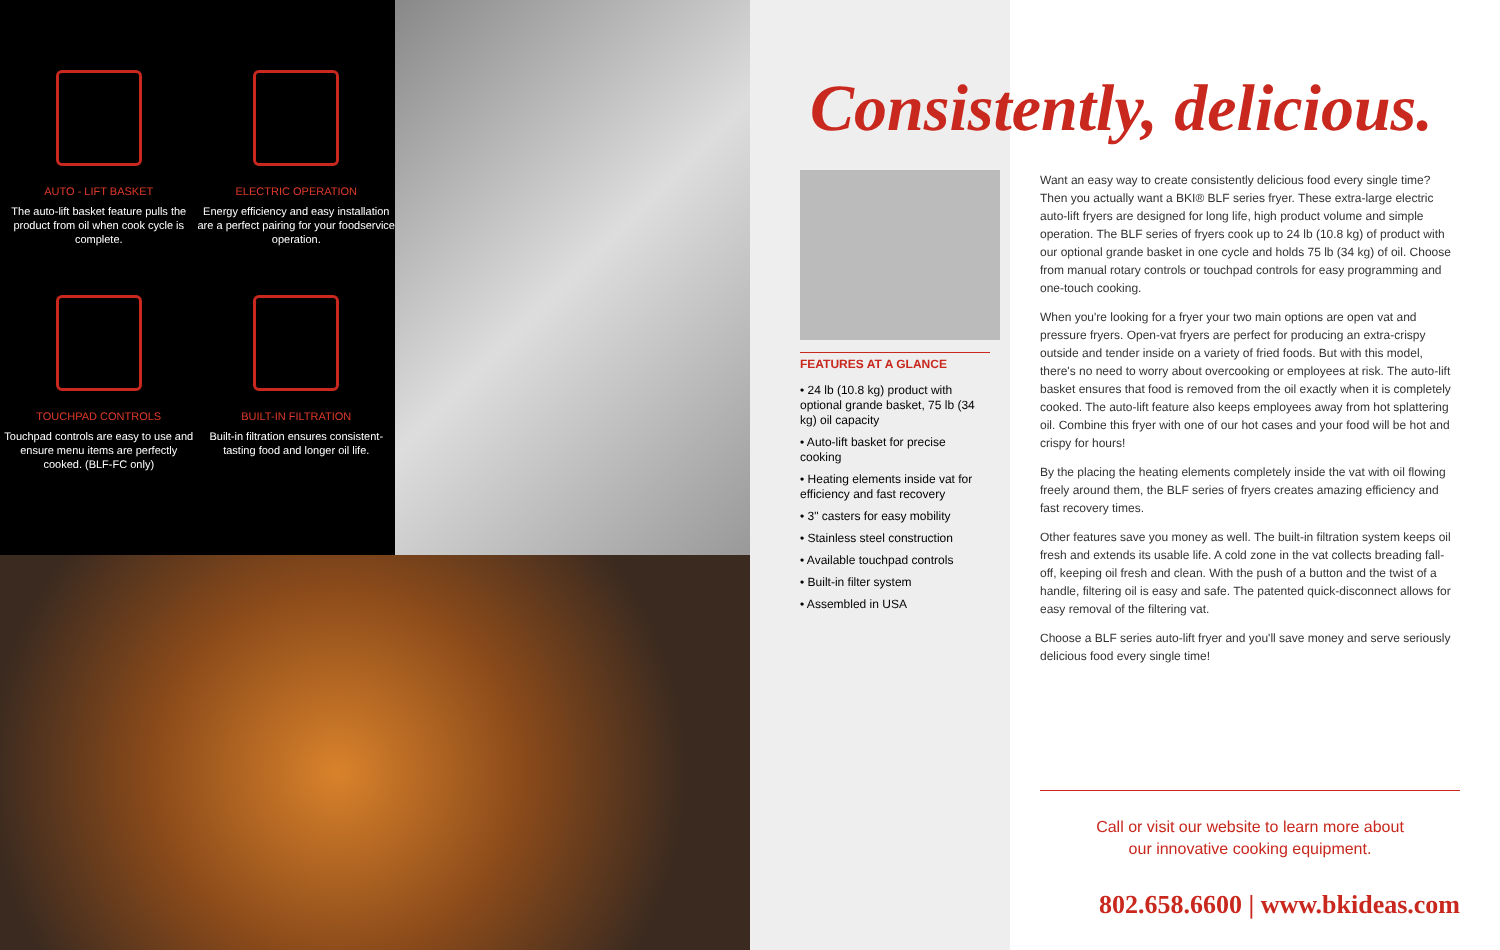AUTO - LIFT BASKET
The auto-lift basket feature pulls the product from oil when cook cycle is complete.
ELECTRIC OPERATION
Energy efficiency and easy installation are a perfect pairing for your foodservice operation.
TOUCHPAD CONTROLS
Touchpad controls are easy to use and ensure menu items are perfectly cooked. (BLF-FC only)
BUILT-IN FILTRATION
Built-in filtration ensures consistent-tasting food and longer oil life.
FEATURES AT A GLANCE
• 24 lb (10.8 kg) product with optional grande basket, 75 lb (34 kg) oil capacity
• Auto-lift basket for precise cooking
• Heating elements inside vat for efficiency and fast recovery
• 3" casters for easy mobility
• Stainless steel construction
• Available touchpad controls
• Built-in filter system
• Assembled in USA
Consistently, delicious.
Want an easy way to create consistently delicious food every single time? Then you actually want a BKI® BLF series fryer. These extra-large electric auto-lift fryers are designed for long life, high product volume and simple operation. The BLF series of fryers cook up to 24 lb (10.8 kg) of product with our optional grande basket in one cycle and holds 75 lb (34 kg) of oil. Choose from manual rotary controls or touchpad controls for easy programming and one-touch cooking.
When you're looking for a fryer your two main options are open vat and pressure fryers. Open-vat fryers are perfect for producing an extra-crispy outside and tender inside on a variety of fried foods. But with this model, there's no need to worry about overcooking or employees at risk. The auto-lift basket ensures that food is removed from the oil exactly when it is completely cooked. The auto-lift feature also keeps employees away from hot splattering oil. Combine this fryer with one of our hot cases and your food will be hot and crispy for hours!
By the placing the heating elements completely inside the vat with oil flowing freely around them, the BLF series of fryers creates amazing efficiency and fast recovery times.
Other features save you money as well. The built-in filtration system keeps oil fresh and extends its usable life. A cold zone in the vat collects breading fall-off, keeping oil fresh and clean. With the push of a button and the twist of a handle, filtering oil is easy and safe. The patented quick-disconnect allows for easy removal of the filtering vat.
Choose a BLF series auto-lift fryer and you'll save money and serve seriously delicious food every single time!
Call or visit our website to learn more about
our innovative cooking equipment.
802.658.6600 | www.bkideas.com